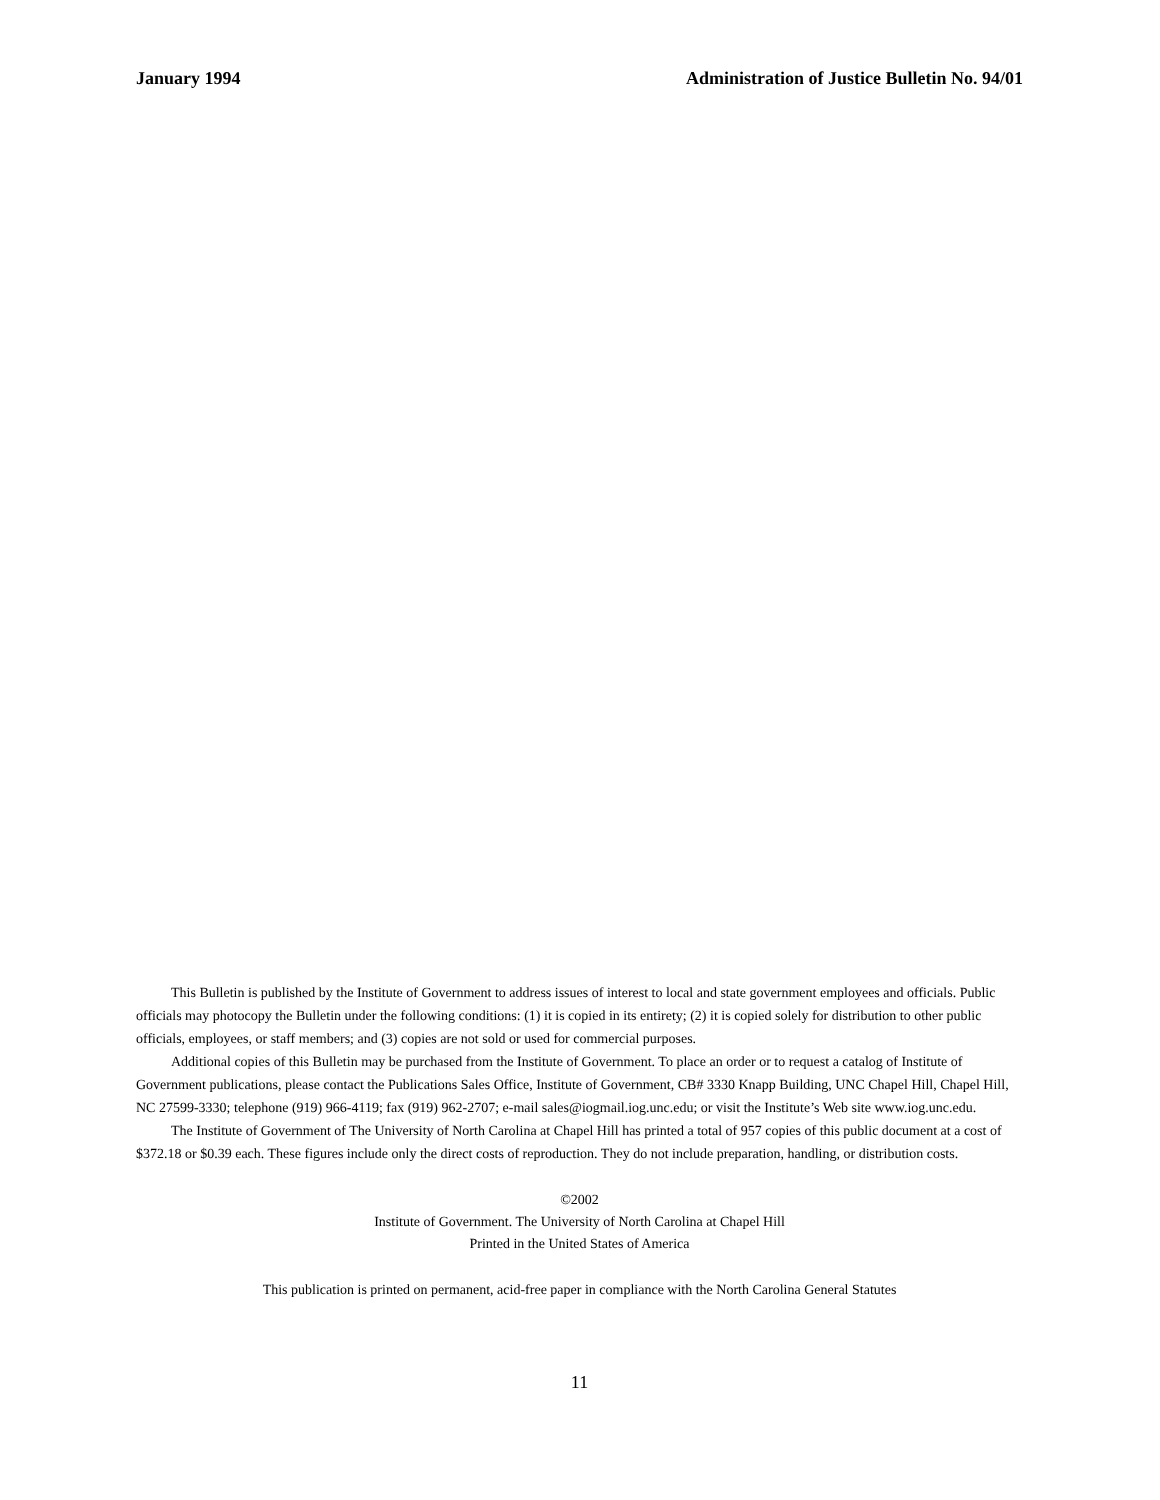January 1994 Administration of Justice Bulletin No. 94/01
This Bulletin is published by the Institute of Government to address issues of interest to local and state government employees and officials. Public officials may photocopy the Bulletin under the following conditions: (1) it is copied in its entirety; (2) it is copied solely for distribution to other public officials, employees, or staff members; and (3) copies are not sold or used for commercial purposes.
Additional copies of this Bulletin may be purchased from the Institute of Government. To place an order or to request a catalog of Institute of Government publications, please contact the Publications Sales Office, Institute of Government, CB# 3330 Knapp Building, UNC Chapel Hill, Chapel Hill, NC 27599-3330; telephone (919) 966-4119; fax (919) 962-2707; e-mail sales@iogmail.iog.unc.edu; or visit the Institute’s Web site www.iog.unc.edu.
The Institute of Government of The University of North Carolina at Chapel Hill has printed a total of 957 copies of this public document at a cost of $372.18 or $0.39 each. These figures include only the direct costs of reproduction. They do not include preparation, handling, or distribution costs.
©2002
Institute of Government. The University of North Carolina at Chapel Hill
Printed in the United States of America
This publication is printed on permanent, acid-free paper in compliance with the North Carolina General Statutes
11